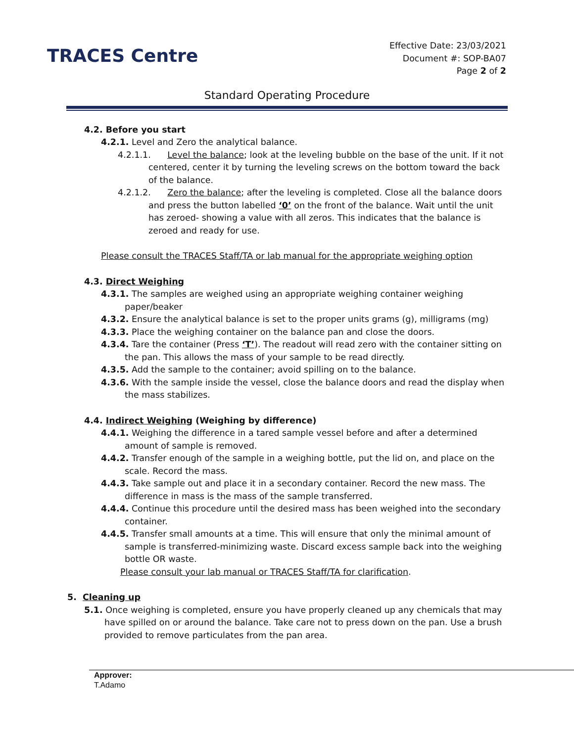TRACES Centre
Effective Date: 23/03/2021
Document #: SOP-BA07
Page 2 of 2
Standard Operating Procedure
4.2. Before you start
4.2.1. Level and Zero the analytical balance.
4.2.1.1. Level the balance; look at the leveling bubble on the base of the unit. If it not centered, center it by turning the leveling screws on the bottom toward the back of the balance.
4.2.1.2. Zero the balance; after the leveling is completed. Close all the balance doors and press the button labelled ‘0’ on the front of the balance. Wait until the unit has zeroed- showing a value with all zeros. This indicates that the balance is zeroed and ready for use.
Please consult the TRACES Staff/TA or lab manual for the appropriate weighing option
4.3. Direct Weighing
4.3.1. The samples are weighed using an appropriate weighing container weighing paper/beaker
4.3.2. Ensure the analytical balance is set to the proper units grams (g), milligrams (mg)
4.3.3. Place the weighing container on the balance pan and close the doors.
4.3.4. Tare the container (Press ‘T’). The readout will read zero with the container sitting on the pan. This allows the mass of your sample to be read directly.
4.3.5. Add the sample to the container; avoid spilling on to the balance.
4.3.6. With the sample inside the vessel, close the balance doors and read the display when the mass stabilizes.
4.4. Indirect Weighing (Weighing by difference)
4.4.1. Weighing the difference in a tared sample vessel before and after a determined amount of sample is removed.
4.4.2. Transfer enough of the sample in a weighing bottle, put the lid on, and place on the scale. Record the mass.
4.4.3. Take sample out and place it in a secondary container. Record the new mass. The difference in mass is the mass of the sample transferred.
4.4.4. Continue this procedure until the desired mass has been weighed into the secondary container.
4.4.5. Transfer small amounts at a time. This will ensure that only the minimal amount of sample is transferred-minimizing waste. Discard excess sample back into the weighing bottle OR waste.
Please consult your lab manual or TRACES Staff/TA for clarification.
5. Cleaning up
5.1. Once weighing is completed, ensure you have properly cleaned up any chemicals that may have spilled on or around the balance. Take care not to press down on the pan. Use a brush provided to remove particulates from the pan area.
Approver:
T.Adamo